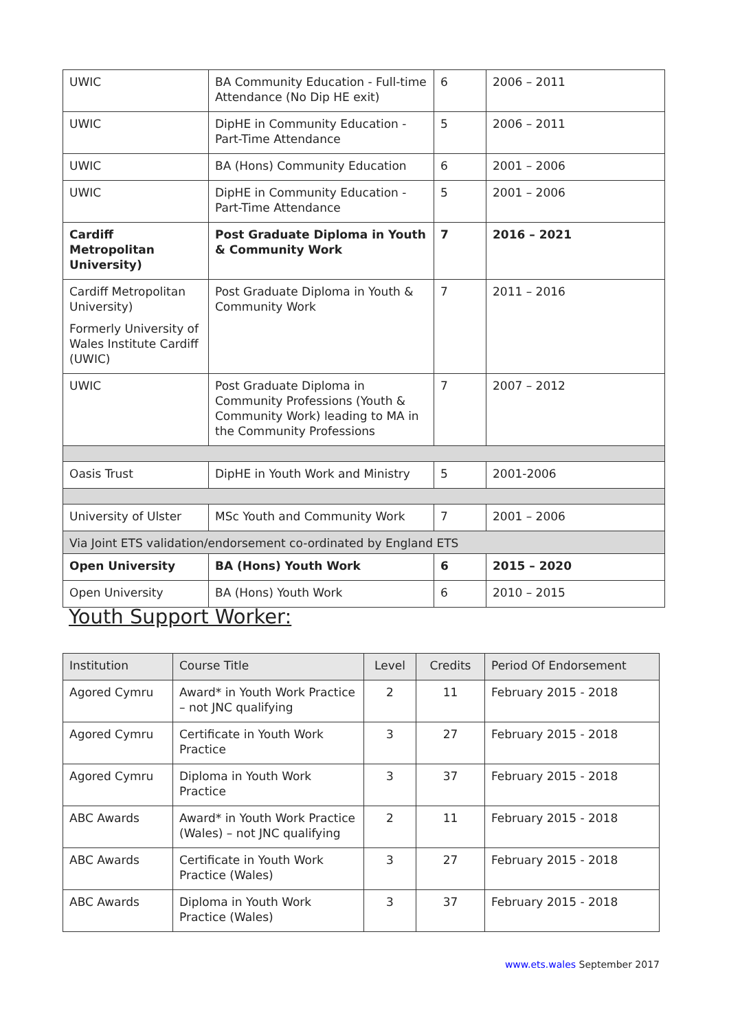| UWIC | BA Community Education - Full-time Attendance (No Dip HE exit) | 6 | 2006 – 2011 |
| UWIC | DipHE in Community Education - Part-Time Attendance | 5 | 2006 – 2011 |
| UWIC | BA (Hons) Community Education | 6 | 2001 – 2006 |
| UWIC | DipHE in Community Education - Part-Time Attendance | 5 | 2001 – 2006 |
| Cardiff Metropolitan University) | Post Graduate Diploma in Youth & Community Work | 7 | 2016 – 2021 |
| Cardiff Metropolitan University) Formerly University of Wales Institute Cardiff (UWIC) | Post Graduate Diploma in Youth & Community Work | 7 | 2011 – 2016 |
| UWIC | Post Graduate Diploma in Community Professions (Youth & Community Work) leading to MA in the Community Professions | 7 | 2007 – 2012 |
| Oasis Trust | DipHE in Youth Work and Ministry | 5 | 2001-2006 |
| University of Ulster | MSc Youth and Community Work | 7 | 2001 – 2006 |
| Via Joint ETS validation/endorsement co-ordinated by England ETS | | | |
| Open University | BA (Hons) Youth Work | 6 | 2015 – 2020 |
| Open University | BA (Hons) Youth Work | 6 | 2010 – 2015 |
Youth Support Worker:
| Institution | Course Title | Level | Credits | Period Of Endorsement |
| --- | --- | --- | --- | --- |
| Agored Cymru | Award* in Youth Work Practice – not JNC qualifying | 2 | 11 | February 2015 - 2018 |
| Agored Cymru | Certificate in Youth Work Practice | 3 | 27 | February 2015 - 2018 |
| Agored Cymru | Diploma in Youth Work Practice | 3 | 37 | February 2015 - 2018 |
| ABC Awards | Award* in Youth Work Practice (Wales) – not JNC qualifying | 2 | 11 | February 2015 - 2018 |
| ABC Awards | Certificate in Youth Work Practice (Wales) | 3 | 27 | February 2015 - 2018 |
| ABC Awards | Diploma in Youth Work Practice (Wales) | 3 | 37 | February 2015 - 2018 |
www.ets.wales September 2017